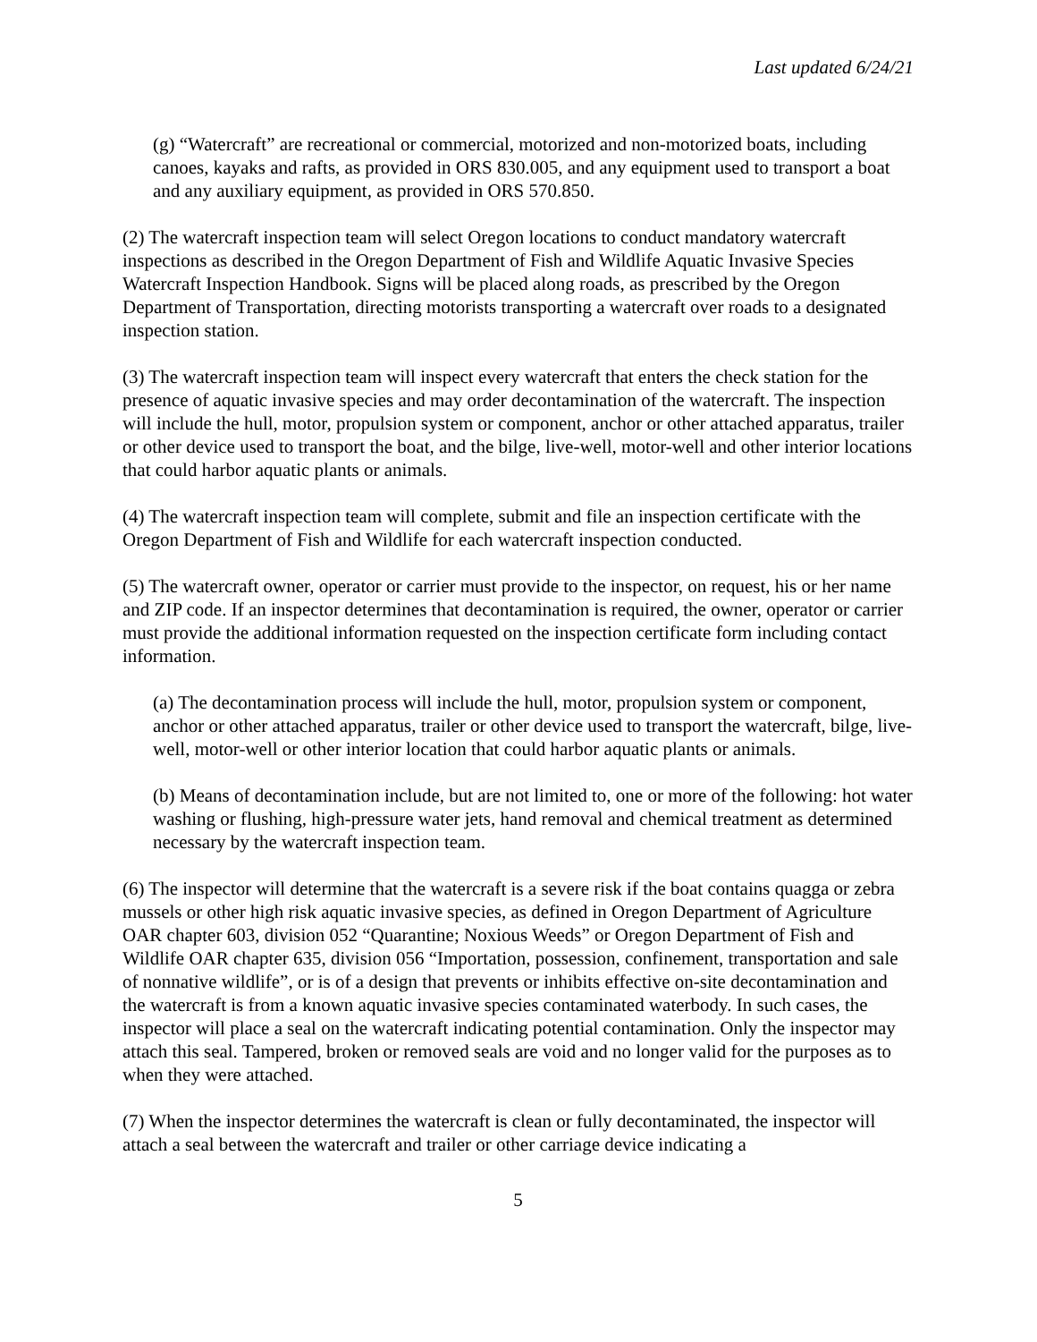Last updated 6/24/21
(g) “Watercraft” are recreational or commercial, motorized and non-motorized boats, including canoes, kayaks and rafts, as provided in ORS 830.005, and any equipment used to transport a boat and any auxiliary equipment, as provided in ORS 570.850.
(2) The watercraft inspection team will select Oregon locations to conduct mandatory watercraft inspections as described in the Oregon Department of Fish and Wildlife Aquatic Invasive Species Watercraft Inspection Handbook. Signs will be placed along roads, as prescribed by the Oregon Department of Transportation, directing motorists transporting a watercraft over roads to a designated inspection station.
(3) The watercraft inspection team will inspect every watercraft that enters the check station for the presence of aquatic invasive species and may order decontamination of the watercraft. The inspection will include the hull, motor, propulsion system or component, anchor or other attached apparatus, trailer or other device used to transport the boat, and the bilge, live-well, motor-well and other interior locations that could harbor aquatic plants or animals.
(4) The watercraft inspection team will complete, submit and file an inspection certificate with the Oregon Department of Fish and Wildlife for each watercraft inspection conducted.
(5) The watercraft owner, operator or carrier must provide to the inspector, on request, his or her name and ZIP code. If an inspector determines that decontamination is required, the owner, operator or carrier must provide the additional information requested on the inspection certificate form including contact information.
(a) The decontamination process will include the hull, motor, propulsion system or component, anchor or other attached apparatus, trailer or other device used to transport the watercraft, bilge, live-well, motor-well or other interior location that could harbor aquatic plants or animals.
(b) Means of decontamination include, but are not limited to, one or more of the following: hot water washing or flushing, high-pressure water jets, hand removal and chemical treatment as determined necessary by the watercraft inspection team.
(6) The inspector will determine that the watercraft is a severe risk if the boat contains quagga or zebra mussels or other high risk aquatic invasive species, as defined in Oregon Department of Agriculture OAR chapter 603, division 052 “Quarantine; Noxious Weeds” or Oregon Department of Fish and Wildlife OAR chapter 635, division 056 “Importation, possession, confinement, transportation and sale of nonnative wildlife”, or is of a design that prevents or inhibits effective on-site decontamination and the watercraft is from a known aquatic invasive species contaminated waterbody. In such cases, the inspector will place a seal on the watercraft indicating potential contamination. Only the inspector may attach this seal. Tampered, broken or removed seals are void and no longer valid for the purposes as to when they were attached.
(7) When the inspector determines the watercraft is clean or fully decontaminated, the inspector will attach a seal between the watercraft and trailer or other carriage device indicating a
5